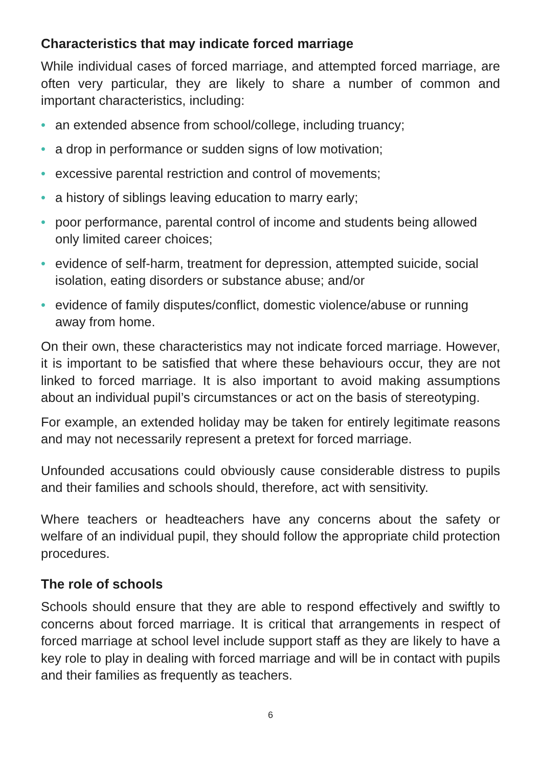Characteristics that may indicate forced marriage
While individual cases of forced marriage, and attempted forced marriage, are often very particular, they are likely to share a number of common and important characteristics, including:
• an extended absence from school/college, including truancy;
• a drop in performance or sudden signs of low motivation;
• excessive parental restriction and control of movements;
• a history of siblings leaving education to marry early;
• poor performance, parental control of income and students being allowed only limited career choices;
• evidence of self-harm, treatment for depression, attempted suicide, social isolation, eating disorders or substance abuse; and/or
• evidence of family disputes/conflict, domestic violence/abuse or running away from home.
On their own, these characteristics may not indicate forced marriage. However, it is important to be satisfied that where these behaviours occur, they are not linked to forced marriage. It is also important to avoid making assumptions about an individual pupil’s circumstances or act on the basis of stereotyping.
For example, an extended holiday may be taken for entirely legitimate reasons and may not necessarily represent a pretext for forced marriage.
Unfounded accusations could obviously cause considerable distress to pupils and their families and schools should, therefore, act with sensitivity.
Where teachers or headteachers have any concerns about the safety or welfare of an individual pupil, they should follow the appropriate child protection procedures.
The role of schools
Schools should ensure that they are able to respond effectively and swiftly to concerns about forced marriage. It is critical that arrangements in respect of forced marriage at school level include support staff as they are likely to have a key role to play in dealing with forced marriage and will be in contact with pupils and their families as frequently as teachers.
6